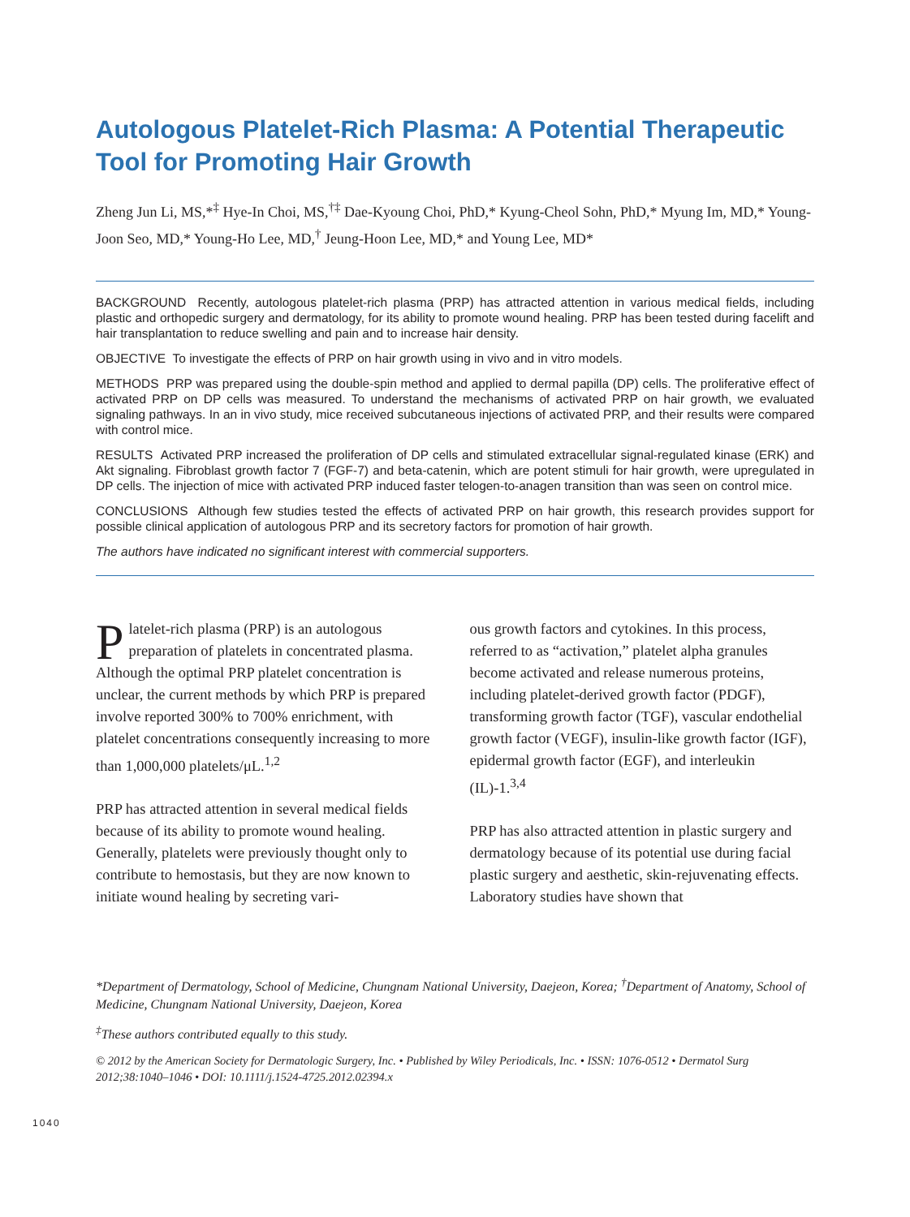Autologous Platelet-Rich Plasma: A Potential Therapeutic Tool for Promoting Hair Growth
Zheng Jun Li, MS,*<sup>‡</sup> Hye-In Choi, MS,<sup>†‡</sup> Dae-Kyoung Choi, PhD,* Kyung-Cheol Sohn, PhD,* Myung Im, MD,* Young-Joon Seo, MD,* Young-Ho Lee, MD,<sup>†</sup> Jeung-Hoon Lee, MD,* and Young Lee, MD*
BACKGROUND Recently, autologous platelet-rich plasma (PRP) has attracted attention in various medical fields, including plastic and orthopedic surgery and dermatology, for its ability to promote wound healing. PRP has been tested during facelift and hair transplantation to reduce swelling and pain and to increase hair density.
OBJECTIVE To investigate the effects of PRP on hair growth using in vivo and in vitro models.
METHODS PRP was prepared using the double-spin method and applied to dermal papilla (DP) cells. The proliferative effect of activated PRP on DP cells was measured. To understand the mechanisms of activated PRP on hair growth, we evaluated signaling pathways. In an in vivo study, mice received subcutaneous injections of activated PRP, and their results were compared with control mice.
RESULTS Activated PRP increased the proliferation of DP cells and stimulated extracellular signal-regulated kinase (ERK) and Akt signaling. Fibroblast growth factor 7 (FGF-7) and beta-catenin, which are potent stimuli for hair growth, were upregulated in DP cells. The injection of mice with activated PRP induced faster telogen-to-anagen transition than was seen on control mice.
CONCLUSIONS Although few studies tested the effects of activated PRP on hair growth, this research provides support for possible clinical application of autologous PRP and its secretory factors for promotion of hair growth.
The authors have indicated no significant interest with commercial supporters.
Platelet-rich plasma (PRP) is an autologous preparation of platelets in concentrated plasma. Although the optimal PRP platelet concentration is unclear, the current methods by which PRP is prepared involve reported 300% to 700% enrichment, with platelet concentrations consequently increasing to more than 1,000,000 platelets/μL.<sup>1,2</sup>
PRP has attracted attention in several medical fields because of its ability to promote wound healing. Generally, platelets were previously thought only to contribute to hemostasis, but they are now known to initiate wound healing by secreting vari-
ous growth factors and cytokines. In this process, referred to as “activation,” platelet alpha granules become activated and release numerous proteins, including platelet-derived growth factor (PDGF), transforming growth factor (TGF), vascular endothelial growth factor (VEGF), insulin-like growth factor (IGF), epidermal growth factor (EGF), and interleukin (IL)-1.<sup>3,4</sup>
PRP has also attracted attention in plastic surgery and dermatology because of its potential use during facial plastic surgery and aesthetic, skin-rejuvenating effects. Laboratory studies have shown that
*Department of Dermatology, School of Medicine, Chungnam National University, Daejeon, Korea; <sup>†</sup>Department of Anatomy, School of Medicine, Chungnam National University, Daejeon, Korea
<sup>‡</sup> These authors contributed equally to this study.
© 2012 by the American Society for Dermatologic Surgery, Inc. • Published by Wiley Periodicals, Inc. • ISSN: 1076-0512 • Dermatol Surg 2012;38:1040–1046 • DOI: 10.1111/j.1524-4725.2012.02394.x
1040